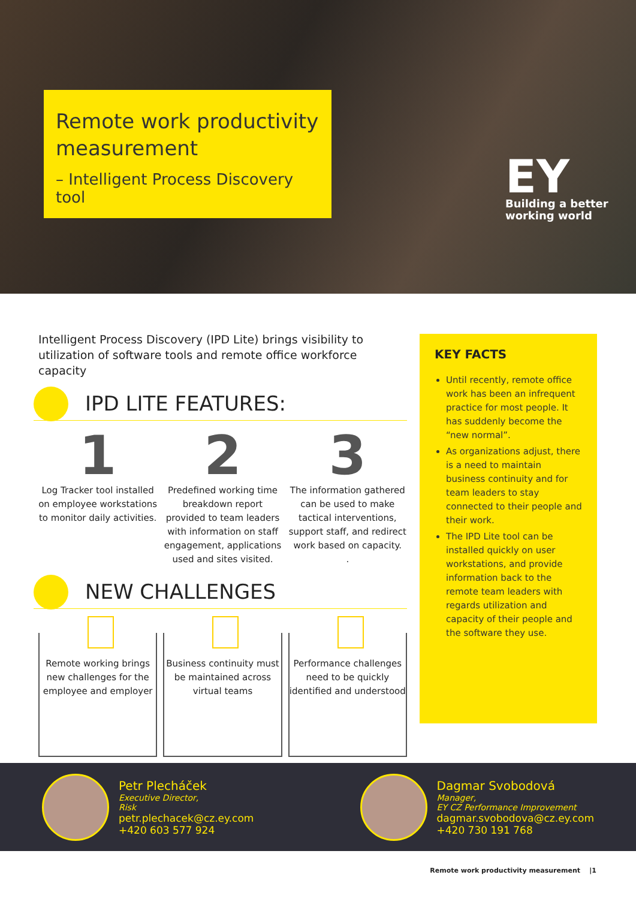Remote work productivity measurement
– Intelligent Process Discovery tool
EY
Building a better
working world
Intelligent Process Discovery (IPD Lite) brings visibility to utilization of software tools and remote office workforce capacity
IPD LITE FEATURES:
1
Log Tracker tool installed on employee workstations to monitor daily activities.
2
Predefined working time breakdown report provided to team leaders with information on staff engagement, applications used and sites visited.
3
The information gathered can be used to make tactical interventions, support staff, and redirect work based on capacity.
.
NEW CHALLENGES
Remote working brings new challenges for the employee and employer
Business continuity must be maintained across virtual teams
Performance challenges need to be quickly identified and understood
KEY FACTS
Until recently, remote office work has been an infrequent practice for most people. It has suddenly become the “new normal”.
As organizations adjust, there is a need to maintain business continuity and for team leaders to stay connected to their people and their work.
The IPD Lite tool can be installed quickly on user workstations, and provide information back to the remote team leaders with regards utilization and capacity of their people and the software they use.
Petr Plecháček
Executive Director,
Risk
petr.plechacek@cz.ey.com
+420 603 577 924
Dagmar Svobodová
Manager,
EY CZ Performance Improvement
dagmar.svobodova@cz.ey.com
+420 730 191 768
Remote work productivity measurement |1